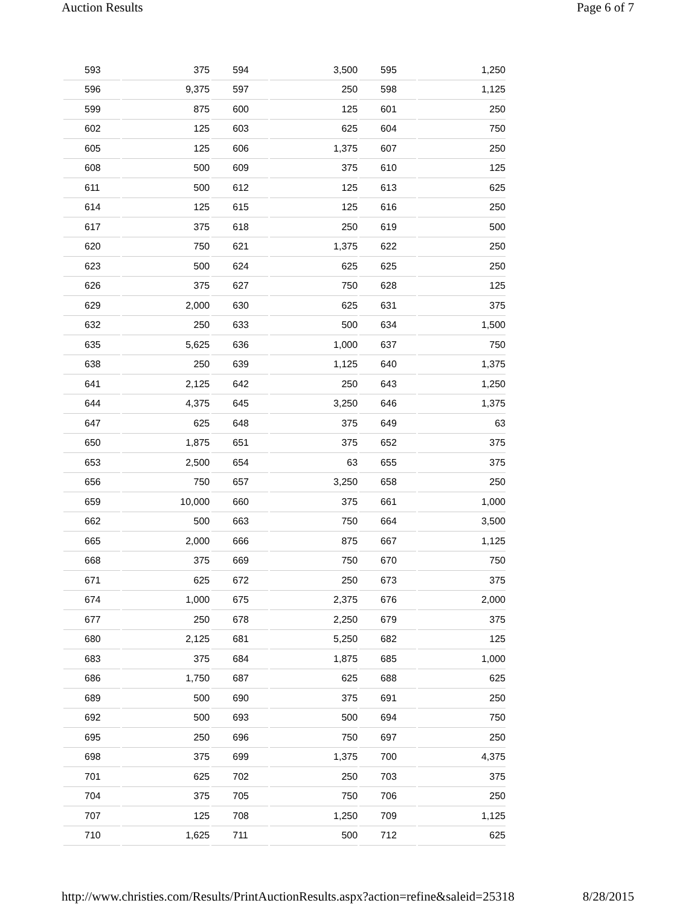Auction Results Page 6 of 7
| 593 | 375 | 594 | 3,500 | 595 | 1,250 |
| 596 | 9,375 | 597 | 250 | 598 | 1,125 |
| 599 | 875 | 600 | 125 | 601 | 250 |
| 602 | 125 | 603 | 625 | 604 | 750 |
| 605 | 125 | 606 | 1,375 | 607 | 250 |
| 608 | 500 | 609 | 375 | 610 | 125 |
| 611 | 500 | 612 | 125 | 613 | 625 |
| 614 | 125 | 615 | 125 | 616 | 250 |
| 617 | 375 | 618 | 250 | 619 | 500 |
| 620 | 750 | 621 | 1,375 | 622 | 250 |
| 623 | 500 | 624 | 625 | 625 | 250 |
| 626 | 375 | 627 | 750 | 628 | 125 |
| 629 | 2,000 | 630 | 625 | 631 | 375 |
| 632 | 250 | 633 | 500 | 634 | 1,500 |
| 635 | 5,625 | 636 | 1,000 | 637 | 750 |
| 638 | 250 | 639 | 1,125 | 640 | 1,375 |
| 641 | 2,125 | 642 | 250 | 643 | 1,250 |
| 644 | 4,375 | 645 | 3,250 | 646 | 1,375 |
| 647 | 625 | 648 | 375 | 649 | 63 |
| 650 | 1,875 | 651 | 375 | 652 | 375 |
| 653 | 2,500 | 654 | 63 | 655 | 375 |
| 656 | 750 | 657 | 3,250 | 658 | 250 |
| 659 | 10,000 | 660 | 375 | 661 | 1,000 |
| 662 | 500 | 663 | 750 | 664 | 3,500 |
| 665 | 2,000 | 666 | 875 | 667 | 1,125 |
| 668 | 375 | 669 | 750 | 670 | 750 |
| 671 | 625 | 672 | 250 | 673 | 375 |
| 674 | 1,000 | 675 | 2,375 | 676 | 2,000 |
| 677 | 250 | 678 | 2,250 | 679 | 375 |
| 680 | 2,125 | 681 | 5,250 | 682 | 125 |
| 683 | 375 | 684 | 1,875 | 685 | 1,000 |
| 686 | 1,750 | 687 | 625 | 688 | 625 |
| 689 | 500 | 690 | 375 | 691 | 250 |
| 692 | 500 | 693 | 500 | 694 | 750 |
| 695 | 250 | 696 | 750 | 697 | 250 |
| 698 | 375 | 699 | 1,375 | 700 | 4,375 |
| 701 | 625 | 702 | 250 | 703 | 375 |
| 704 | 375 | 705 | 750 | 706 | 250 |
| 707 | 125 | 708 | 1,250 | 709 | 1,125 |
| 710 | 1,625 | 711 | 500 | 712 | 625 |
http://www.christies.com/Results/PrintAuctionResults.aspx?action=refine&saleid=25318 8/28/2015